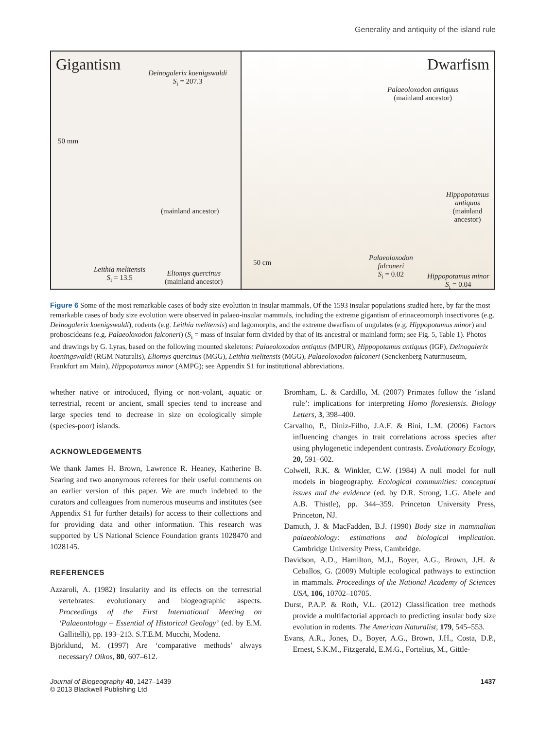Generality and antiquity of the island rule
Gigantism
Deinogalerix koenigswaldi
S<sub>i</sub> = 207.3
50 mm
(mainland ancestor)
Leithia melitensis
S<sub>i</sub> = 13.5
Eliomys quercinus
(mainland ancestor)
Dwarfism
Palaeoloxodon antiquus
(mainland ancestor)
Hippopotamus
antiquus
(mainland ancestor)
50 cm
Palaeoloxodon
falconeri
S<sub>i</sub> = 0.02
Hippopotamus minor
S<sub>i</sub> = 0.04
Figure 6 Some of the most remarkable cases of body size evolution in insular mammals. Of the 1593 insular populations studied here, by far the most remarkable cases of body size evolution were observed in palaeo-insular mammals, including the extreme gigantism of erinaceomorph insectivores (e.g. Deinogalerix koenigswaldi), rodents (e.g. Leithia melitensis) and lagomorphs, and the extreme dwarfism of ungulates (e.g. Hippopotamus minor) and proboscideans (e.g. Palaeoloxodon falconeri) (S<sub>i</sub> = mass of insular form divided by that of its ancestral or mainland form; see Fig. 5, Table 1). Photos and drawings by G. Lyras, based on the following mounted skeletons: Palaeoloxodon antiquus (MPUR), Hippopotamus antiquus (IGF), Deinogalerix koeningswaldi (RGM Naturalis), Eliomys quercinus (MGG), Leithia melitensis (MGG), Palaeoloxodon falconeri (Senckenberg Naturmuseum, Frankfurt am Main), Hippopotamus minor (AMPG); see Appendix S1 for institutional abbreviations.
whether native or introduced, flying or non-volant, aquatic or terrestrial, recent or ancient, small species tend to increase and large species tend to decrease in size on ecologically simple (species-poor) islands.
ACKNOWLEDGEMENTS
We thank James H. Brown, Lawrence R. Heaney, Katherine B. Searing and two anonymous referees for their useful comments on an earlier version of this paper. We are much indebted to the curators and colleagues from numerous museums and institutes (see Appendix S1 for further details) for access to their collections and for providing data and other information. This research was supported by US National Science Foundation grants 1028470 and 1028145.
REFERENCES
Azzaroli, A. (1982) Insularity and its effects on the terrestrial vertebrates: evolutionary and biogeographic aspects. Proceedings of the First International Meeting on ‘Palaeontology – Essential of Historical Geology’ (ed. by E.M. Gallitelli), pp. 193–213. S.T.E.M. Mucchi, Modena.
Björklund, M. (1997) Are ‘comparative methods’ always necessary? Oikos, 80, 607–612.
Bromham, L. & Cardillo, M. (2007) Primates follow the ‘island rule’: implications for interpreting Homo floresiensis. Biology Letters, 3, 398–400.
Carvalho, P., Diniz-Filho, J.A.F. & Bini, L.M. (2006) Factors influencing changes in trait correlations across species after using phylogenetic independent contrasts. Evolutionary Ecology, 20, 591–602.
Colwell, R.K. & Winkler, C.W. (1984) A null model for null models in biogeography. Ecological communities: conceptual issues and the evidence (ed. by D.R. Strong, L.G. Abele and A.B. Thistle), pp. 344–359. Princeton University Press, Princeton, NJ.
Damuth, J. & MacFadden, B.J. (1990) Body size in mammalian palaeobiology: estimations and biological implication. Cambridge University Press, Cambridge.
Davidson, A.D., Hamilton, M.J., Boyer, A.G., Brown, J.H. & Ceballos, G. (2009) Multiple ecological pathways to extinction in mammals. Proceedings of the National Academy of Sciences USA, 106, 10702–10705.
Durst, P.A.P. & Roth, V.L. (2012) Classification tree methods provide a multifactorial approach to predicting insular body size evolution in rodents. The American Naturalist, 179, 545–553.
Evans, A.R., Jones, D., Boyer, A.G., Brown, J.H., Costa, D.P., Ernest, S.K.M., Fitzgerald, E.M.G., Fortelius, M., Gittle-
Journal of Biogeography 40, 1427–1439
© 2013 Blackwell Publishing Ltd
1437